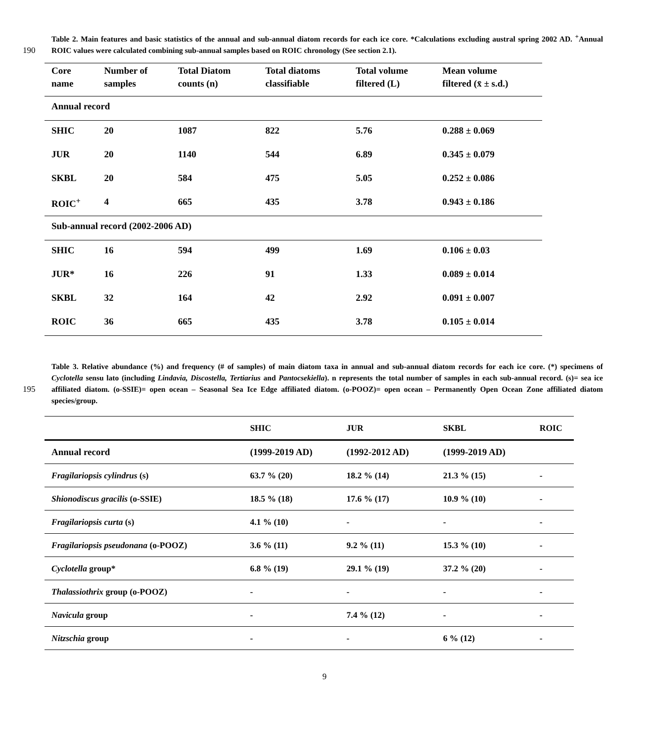Table 2. Main features and basic statistics of the annual and sub-annual diatom records for each ice core. *Calculations excluding austral spring 2002 AD. <sup>+</sup>Annual ROIC values were calculated combining sub-annual samples based on ROIC chronology (See 190 section 2.1).
| Core name | Number of samples | Total Diatom counts (n) | Total diatoms classifiable | Total volume filtered (L) | Mean volume filtered (x̄ ± s.d.) |
| --- | --- | --- | --- | --- | --- |
| Annual record | | | | | |
| SHIC | 20 | 1087 | 822 | 5.76 | 0.288 ± 0.069 |
| JUR | 20 | 1140 | 544 | 6.89 | 0.345 ± 0.079 |
| SKBL | 20 | 584 | 475 | 5.05 | 0.252 ± 0.086 |
| ROIC<sup>+</sup> | 4 | 665 | 435 | 3.78 | 0.943 ± 0.186 |
| Sub-annual record (2002-2006 AD) | | | | | |
| SHIC | 16 | 594 | 499 | 1.69 | 0.106 ± 0.03 |
| JUR* | 16 | 226 | 91 | 1.33 | 0.089 ± 0.014 |
| SKBL | 32 | 164 | 42 | 2.92 | 0.091 ± 0.007 |
| ROIC | 36 | 665 | 435 | 3.78 | 0.105 ± 0.014 |
Table 3. Relative abundance (%) and frequency (# of samples) of main diatom taxa in annual and sub-annual diatom records for each ice core. (*) specimens of Cyclotella sensu lato (including Lindavia, Discostella, Tertiarius and Pantocsekiella). n represents the total number of samples in each sub-annual record. (s)= sea ice affiliated diatom. (o-SSIE)= open ocean – Seasonal Sea Ice Edge 195 affiliated diatom. (o-POOZ)= open ocean – Permanently Open Ocean Zone affiliated diatom species/group.
| | SHIC | JUR | SKBL | ROIC |
| --- | --- | --- | --- | --- |
| Annual record | (1999-2019 AD) | (1992-2012 AD) | (1999-2019 AD) | |
| Fragilariopsis cylindrus (s) | 63.7 % (20) | 18.2 % (14) | 21.3 % (15) | - |
| Shionodiscus gracilis (o-SSIE) | 18.5 % (18) | 17.6 % (17) | 10.9 % (10) | - |
| Fragilariopsis curta (s) | 4.1 % (10) | - | - | - |
| Fragilariopsis pseudonana (o-POOZ) | 3.6 % (11) | 9.2 % (11) | 15.3 % (10) | - |
| Cyclotella group* | 6.8 % (19) | 29.1 % (19) | 37.2 % (20) | - |
| Thalassiothrix group (o-POOZ) | - | - | - | - |
| Navicula group | - | 7.4 % (12) | - | - |
| Nitzschia group | - | - | 6 % (12) | - |
9